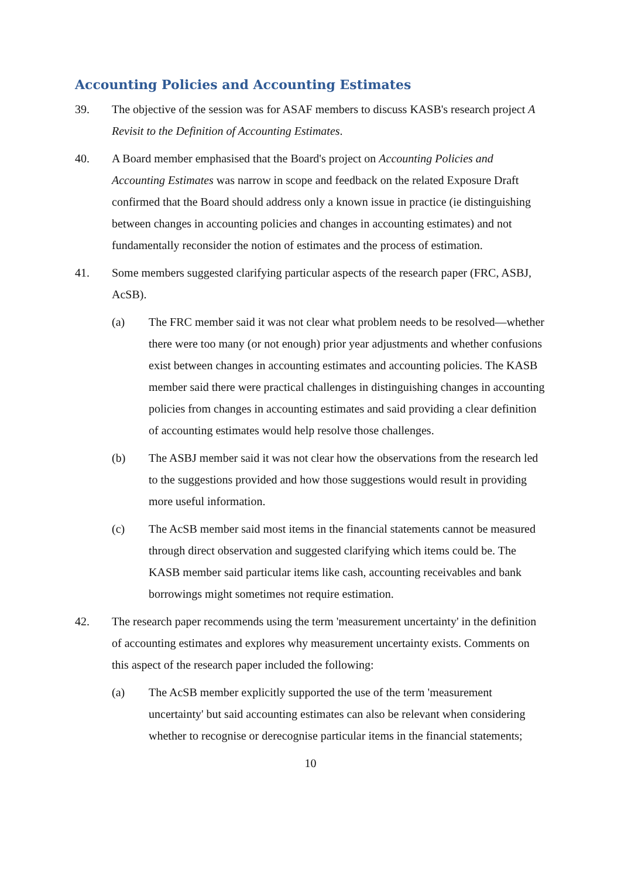Accounting Policies and Accounting Estimates
39. The objective of the session was for ASAF members to discuss KASB's research project A Revisit to the Definition of Accounting Estimates.
40. A Board member emphasised that the Board's project on Accounting Policies and Accounting Estimates was narrow in scope and feedback on the related Exposure Draft confirmed that the Board should address only a known issue in practice (ie distinguishing between changes in accounting policies and changes in accounting estimates) and not fundamentally reconsider the notion of estimates and the process of estimation.
41. Some members suggested clarifying particular aspects of the research paper (FRC, ASBJ, AcSB).
(a) The FRC member said it was not clear what problem needs to be resolved—whether there were too many (or not enough) prior year adjustments and whether confusions exist between changes in accounting estimates and accounting policies. The KASB member said there were practical challenges in distinguishing changes in accounting policies from changes in accounting estimates and said providing a clear definition of accounting estimates would help resolve those challenges.
(b) The ASBJ member said it was not clear how the observations from the research led to the suggestions provided and how those suggestions would result in providing more useful information.
(c) The AcSB member said most items in the financial statements cannot be measured through direct observation and suggested clarifying which items could be. The KASB member said particular items like cash, accounting receivables and bank borrowings might sometimes not require estimation.
42. The research paper recommends using the term 'measurement uncertainty' in the definition of accounting estimates and explores why measurement uncertainty exists. Comments on this aspect of the research paper included the following:
(a) The AcSB member explicitly supported the use of the term 'measurement uncertainty' but said accounting estimates can also be relevant when considering whether to recognise or derecognise particular items in the financial statements;
10